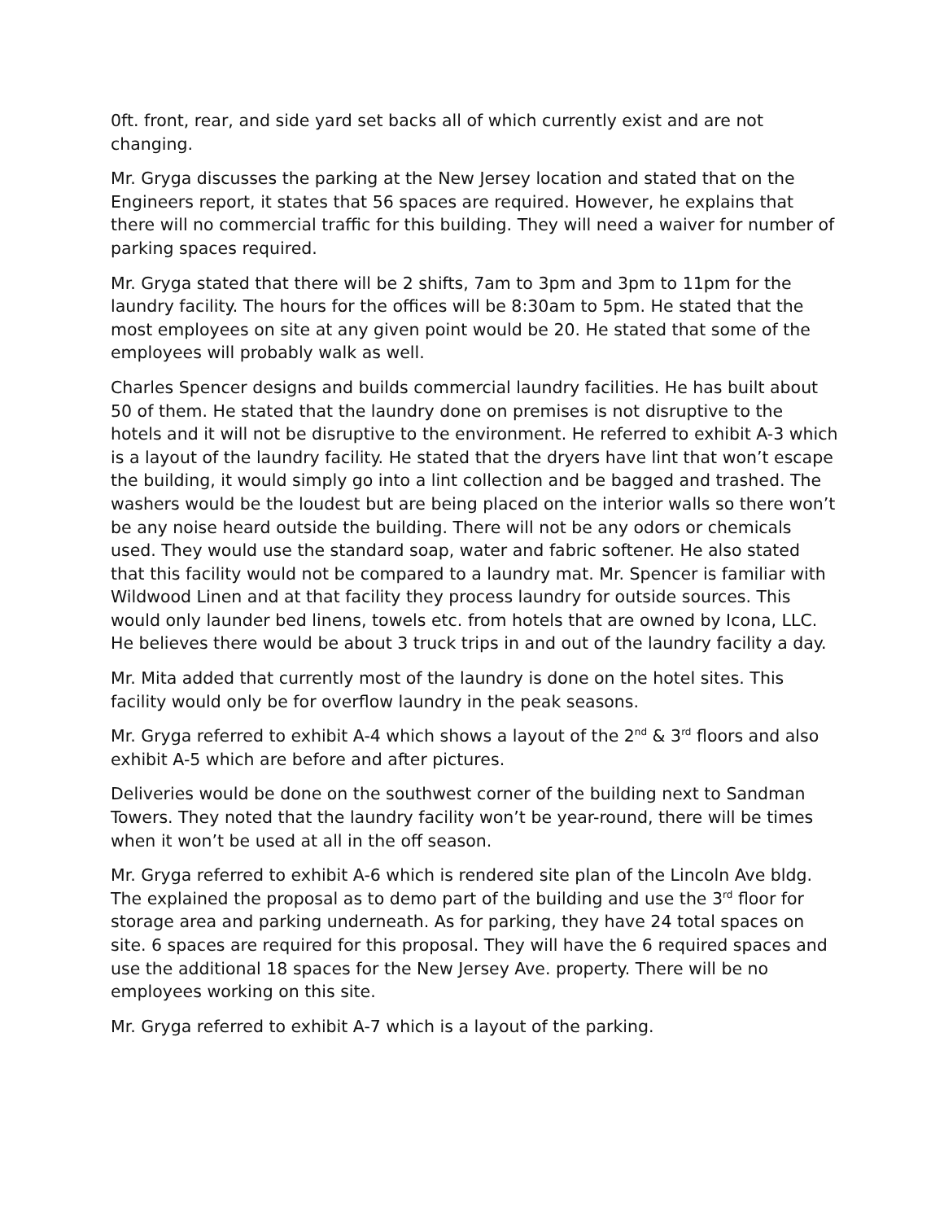0ft. front, rear, and side yard set backs all of which currently exist and are not changing.
Mr. Gryga discusses the parking at the New Jersey location and stated that on the Engineers report, it states that 56 spaces are required. However, he explains that there will no commercial traffic for this building. They will need a waiver for number of parking spaces required.
Mr. Gryga stated that there will be 2 shifts, 7am to 3pm and 3pm to 11pm for the laundry facility. The hours for the offices will be 8:30am to 5pm. He stated that the most employees on site at any given point would be 20. He stated that some of the employees will probably walk as well.
Charles Spencer designs and builds commercial laundry facilities. He has built about 50 of them. He stated that the laundry done on premises is not disruptive to the hotels and it will not be disruptive to the environment. He referred to exhibit A-3 which is a layout of the laundry facility. He stated that the dryers have lint that won’t escape the building, it would simply go into a lint collection and be bagged and trashed. The washers would be the loudest but are being placed on the interior walls so there won’t be any noise heard outside the building. There will not be any odors or chemicals used. They would use the standard soap, water and fabric softener. He also stated that this facility would not be compared to a laundry mat. Mr. Spencer is familiar with Wildwood Linen and at that facility they process laundry for outside sources. This would only launder bed linens, towels etc. from hotels that are owned by Icona, LLC. He believes there would be about 3 truck trips in and out of the laundry facility a day.
Mr. Mita added that currently most of the laundry is done on the hotel sites. This facility would only be for overflow laundry in the peak seasons.
Mr. Gryga referred to exhibit A-4 which shows a layout of the 2<sup>nd</sup> & 3<sup>rd</sup> floors and also exhibit A-5 which are before and after pictures.
Deliveries would be done on the southwest corner of the building next to Sandman Towers. They noted that the laundry facility won’t be year-round, there will be times when it won’t be used at all in the off season.
Mr. Gryga referred to exhibit A-6 which is rendered site plan of the Lincoln Ave bldg. The explained the proposal as to demo part of the building and use the 3<sup>rd</sup> floor for storage area and parking underneath. As for parking, they have 24 total spaces on site. 6 spaces are required for this proposal. They will have the 6 required spaces and use the additional 18 spaces for the New Jersey Ave. property. There will be no employees working on this site.
Mr. Gryga referred to exhibit A-7 which is a layout of the parking.